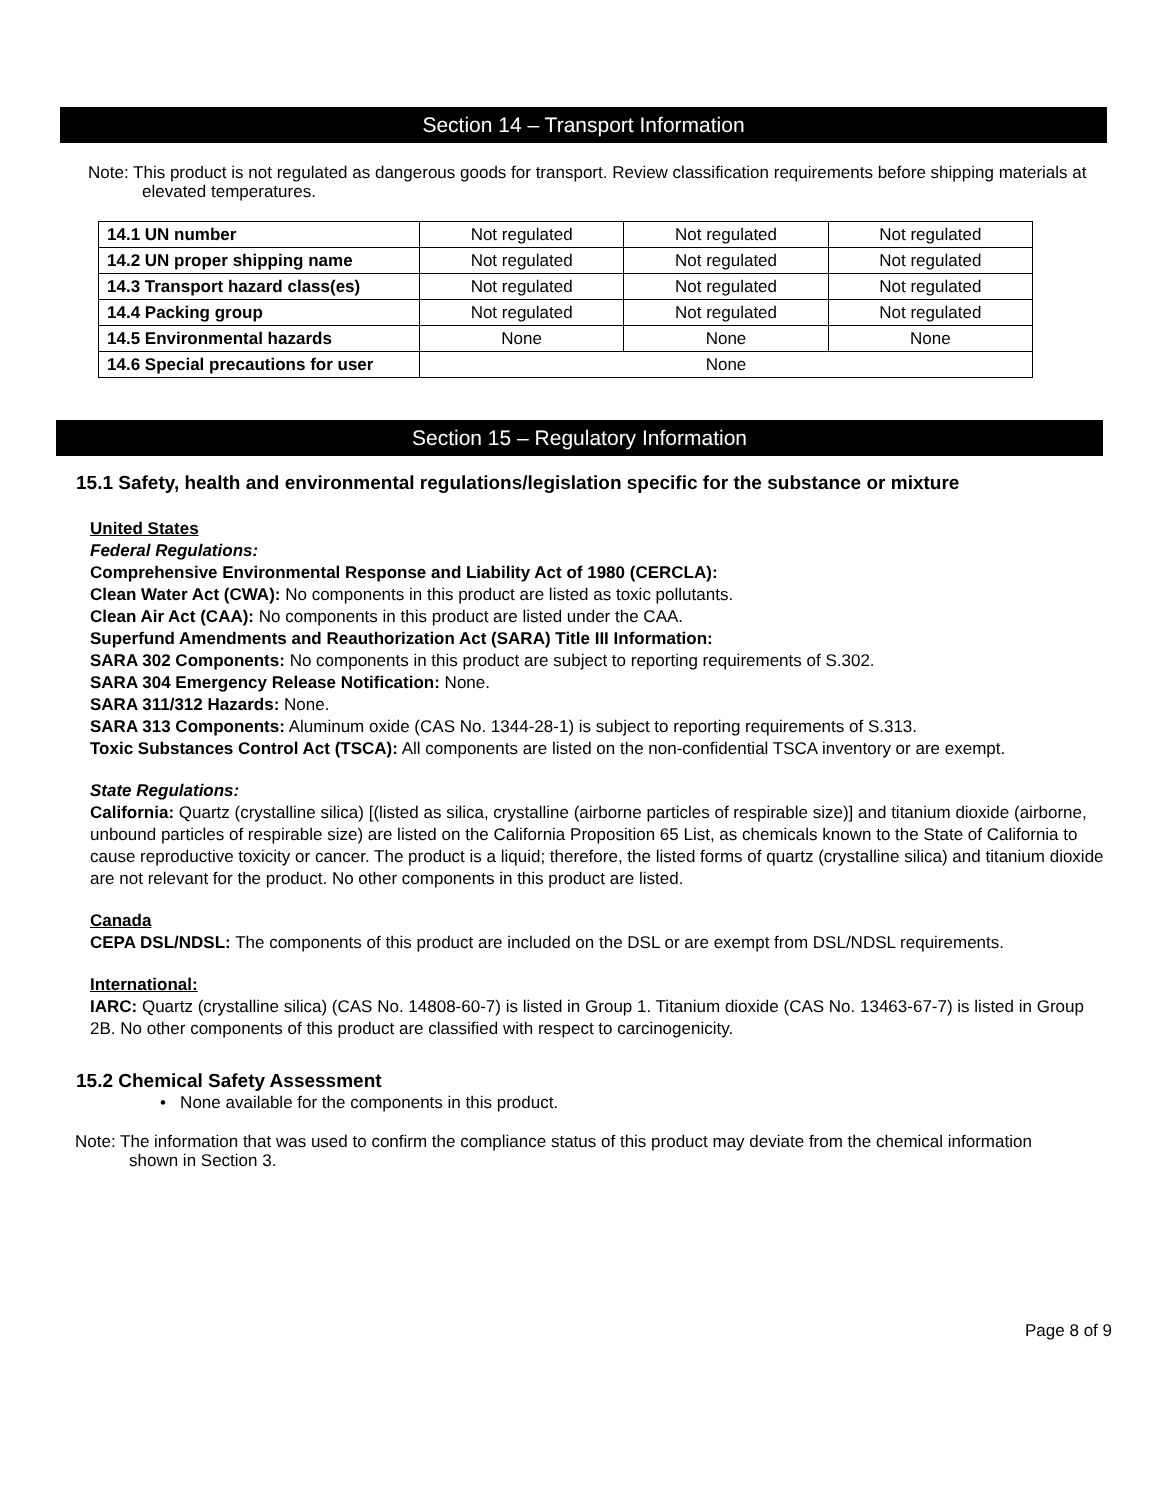Section 14 – Transport Information
Note: This product is not regulated as dangerous goods for transport. Review classification requirements before shipping materials at elevated temperatures.
| 14.1 UN number | Not regulated | Not regulated | Not regulated |
| 14.2 UN proper shipping name | Not regulated | Not regulated | Not regulated |
| 14.3 Transport hazard class(es) | Not regulated | Not regulated | Not regulated |
| 14.4 Packing group | Not regulated | Not regulated | Not regulated |
| 14.5 Environmental hazards | None | None | None |
| 14.6 Special precautions for user | None | | |
Section 15 – Regulatory Information
15.1 Safety, health and environmental regulations/legislation specific for the substance or mixture
United States
Federal Regulations:
Comprehensive Environmental Response and Liability Act of 1980 (CERCLA):
Clean Water Act (CWA): No components in this product are listed as toxic pollutants.
Clean Air Act (CAA): No components in this product are listed under the CAA.
Superfund Amendments and Reauthorization Act (SARA) Title III Information:
SARA 302 Components: No components in this product are subject to reporting requirements of S.302.
SARA 304 Emergency Release Notification: None.
SARA 311/312 Hazards: None.
SARA 313 Components: Aluminum oxide (CAS No. 1344-28-1) is subject to reporting requirements of S.313.
Toxic Substances Control Act (TSCA): All components are listed on the non-confidential TSCA inventory or are exempt.
State Regulations:
California: Quartz (crystalline silica) [(listed as silica, crystalline (airborne particles of respirable size)] and titanium dioxide (airborne, unbound particles of respirable size) are listed on the California Proposition 65 List, as chemicals known to the State of California to cause reproductive toxicity or cancer. The product is a liquid; therefore, the listed forms of quartz (crystalline silica) and titanium dioxide are not relevant for the product. No other components in this product are listed.
Canada
CEPA DSL/NDSL: The components of this product are included on the DSL or are exempt from DSL/NDSL requirements.
International:
IARC: Quartz (crystalline silica) (CAS No. 14808-60-7) is listed in Group 1. Titanium dioxide (CAS No. 13463-67-7) is listed in Group 2B. No other components of this product are classified with respect to carcinogenicity.
15.2 Chemical Safety Assessment
• None available for the components in this product.
Note: The information that was used to confirm the compliance status of this product may deviate from the chemical information shown in Section 3.
Page 8 of 9